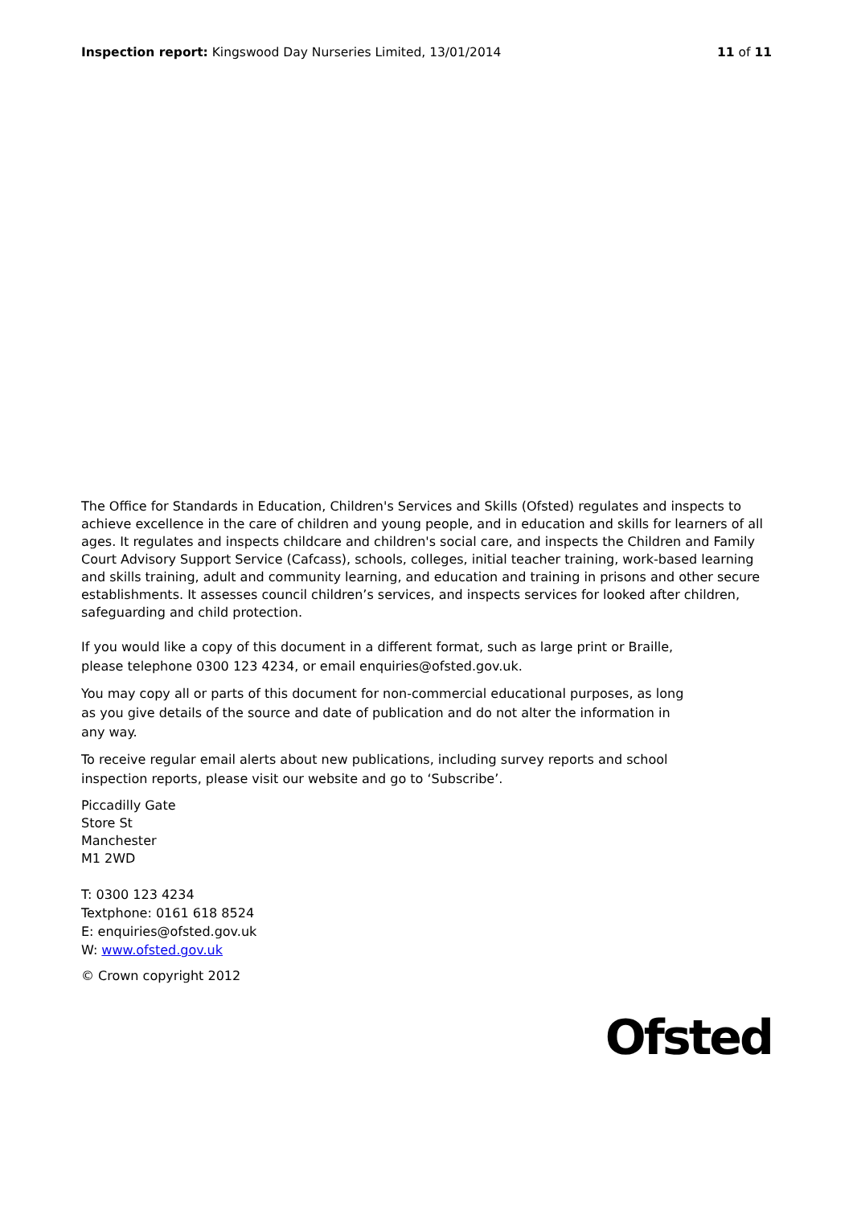Inspection report: Kingswood Day Nurseries Limited, 13/01/2014
11 of 11
The Office for Standards in Education, Children's Services and Skills (Ofsted) regulates and inspects to achieve excellence in the care of children and young people, and in education and skills for learners of all ages. It regulates and inspects childcare and children's social care, and inspects the Children and Family Court Advisory Support Service (Cafcass), schools, colleges, initial teacher training, work-based learning and skills training, adult and community learning, and education and training in prisons and other secure establishments. It assesses council children’s services, and inspects services for looked after children, safeguarding and child protection.
If you would like a copy of this document in a different format, such as large print or Braille, please telephone 0300 123 4234, or email enquiries@ofsted.gov.uk.
You may copy all or parts of this document for non-commercial educational purposes, as long as you give details of the source and date of publication and do not alter the information in any way.
To receive regular email alerts about new publications, including survey reports and school inspection reports, please visit our website and go to ‘Subscribe’.
Piccadilly Gate
Store St
Manchester
M1 2WD
T: 0300 123 4234
Textphone: 0161 618 8524
E: enquiries@ofsted.gov.uk
W: www.ofsted.gov.uk
© Crown copyright 2012
Ofsted